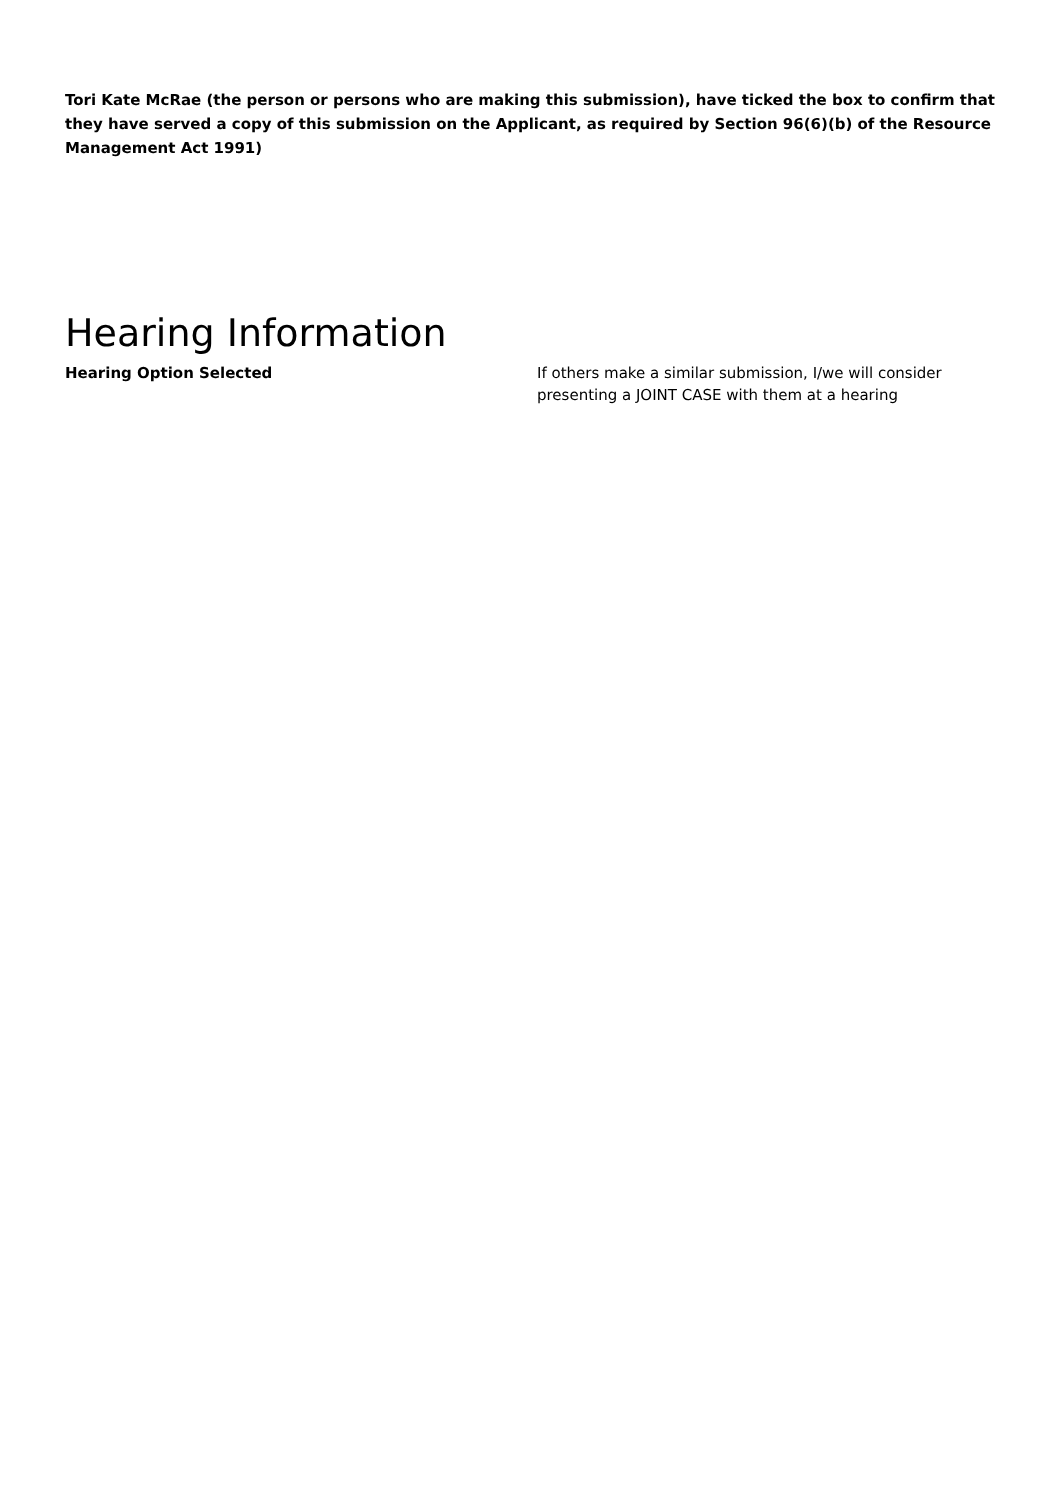Tori Kate McRae (the person or persons who are making this submission), have ticked the box to confirm that they have served a copy of this submission on the Applicant, as required by Section 96(6)(b) of the Resource Management Act 1991)
Hearing Information
Hearing Option Selected If others make a similar submission, I/we will consider presenting a JOINT CASE with them at a hearing